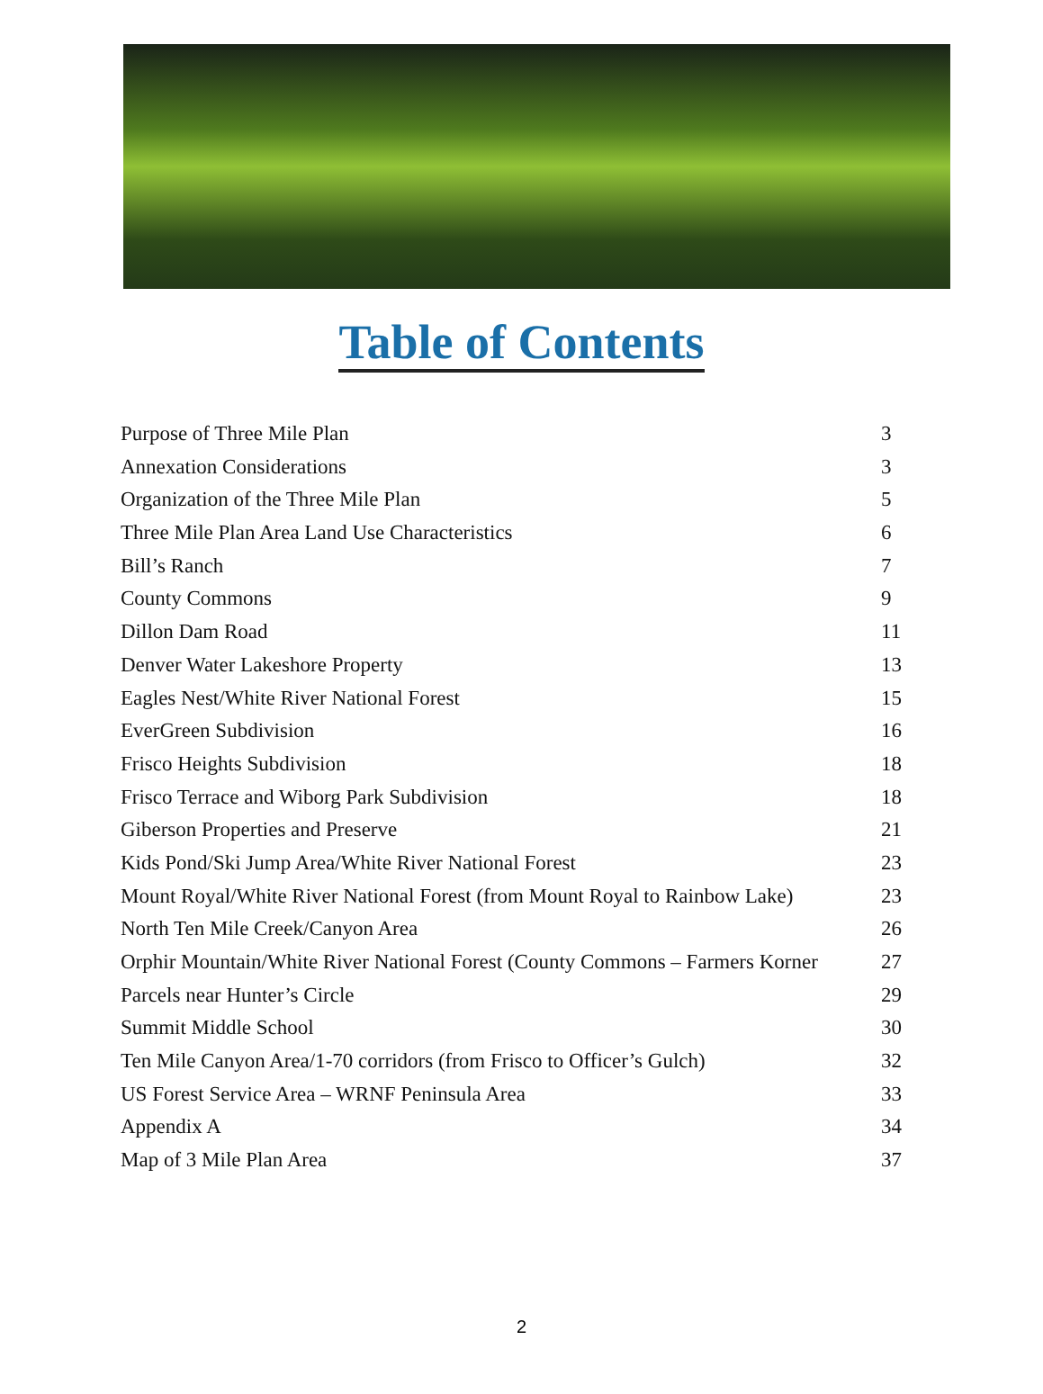Table of Contents
Purpose of Three Mile Plan 3
Annexation Considerations 3
Organization of the Three Mile Plan 5
Three Mile Plan Area Land Use Characteristics 6
Bill’s Ranch 7
County Commons 9
Dillon Dam Road 11
Denver Water Lakeshore Property 13
Eagles Nest/White River National Forest 15
EverGreen Subdivision 16
Frisco Heights Subdivision 18
Frisco Terrace and Wiborg Park Subdivision 18
Giberson Properties and Preserve 21
Kids Pond/Ski Jump Area/White River National Forest 23
Mount Royal/White River National Forest (from Mount Royal to Rainbow Lake) 23
North Ten Mile Creek/Canyon Area 26
Orphir Mountain/White River National Forest (County Commons – Farmers Korner 27
Parcels near Hunter’s Circle 29
Summit Middle School 30
Ten Mile Canyon Area/1-70 corridors (from Frisco to Officer’s Gulch) 32
US Forest Service Area – WRNF Peninsula Area 33
Appendix A 34
Map of 3 Mile Plan Area 37
2